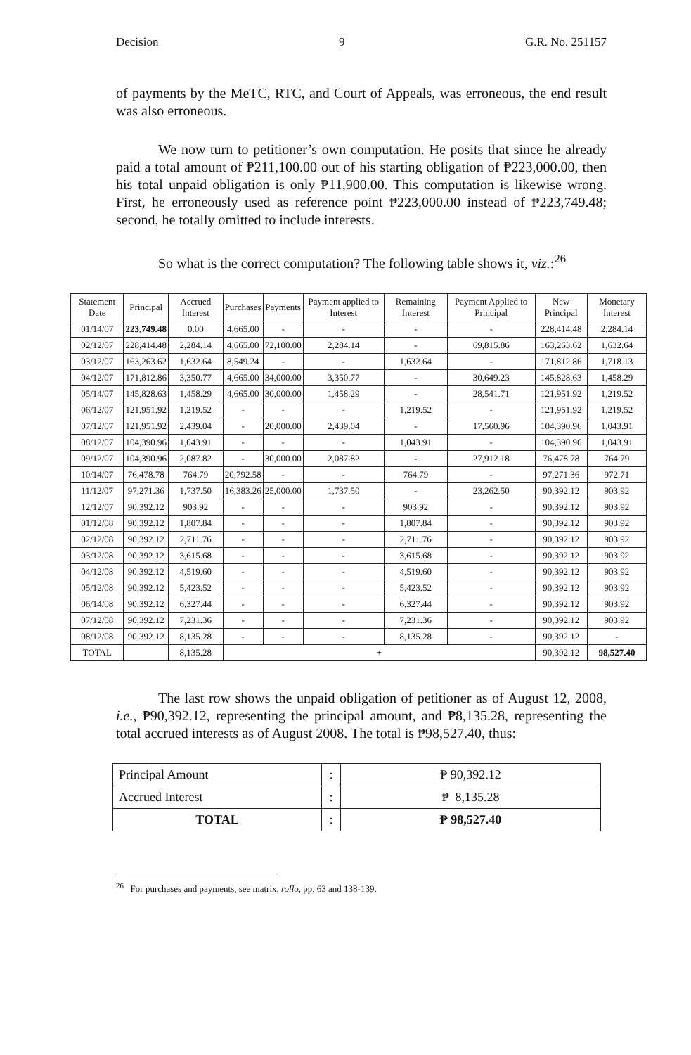Decision 9 G.R. No. 251157
of payments by the MeTC, RTC, and Court of Appeals, was erroneous, the end result was also erroneous.
We now turn to petitioner’s own computation. He posits that since he already paid a total amount of ₱211,100.00 out of his starting obligation of ₱223,000.00, then his total unpaid obligation is only ₱11,900.00. This computation is likewise wrong. First, he erroneously used as reference point ₱223,000.00 instead of ₱223,749.48; second, he totally omitted to include interests.
So what is the correct computation? The following table shows it, viz.:<sup>26</sup>
| Statement Date | Principal | Accrued Interest | Purchases | Payments | Payment applied to Interest | Remaining Interest | Payment Applied to Principal | New Principal | Monetary Interest |
| --- | --- | --- | --- | --- | --- | --- | --- | --- | --- |
| 01/14/07 | 223,749.48 | 0.00 | 4,665.00 | - | - | - | - | 228,414.48 | 2,284.14 |
| 02/12/07 | 228,414.48 | 2,284.14 | 4,665.00 | 72,100.00 | 2,284.14 | - | 69,815.86 | 163,263.62 | 1,632.64 |
| 03/12/07 | 163,263.62 | 1,632.64 | 8,549.24 | - | - | 1,632.64 | - | 171,812.86 | 1,718.13 |
| 04/12/07 | 171,812.86 | 3,350.77 | 4,665.00 | 34,000.00 | 3,350.77 | - | 30,649.23 | 145,828.63 | 1,458.29 |
| 05/14/07 | 145,828.63 | 1,458.29 | 4,665.00 | 30,000.00 | 1,458.29 | - | 28,541.71 | 121,951.92 | 1,219.52 |
| 06/12/07 | 121,951.92 | 1,219.52 | - | - | - | 1,219.52 | - | 121,951.92 | 1,219.52 |
| 07/12/07 | 121,951.92 | 2,439.04 | - | 20,000.00 | 2,439.04 | - | 17,560.96 | 104,390.96 | 1,043.91 |
| 08/12/07 | 104,390.96 | 1,043.91 | - | - | - | 1,043.91 | - | 104,390.96 | 1,043.91 |
| 09/12/07 | 104,390.96 | 2,087.82 | - | 30,000.00 | 2,087.82 | - | 27,912.18 | 76,478.78 | 764.79 |
| 10/14/07 | 76,478.78 | 764.79 | 20,792.58 | - | - | 764.79 | - | 97,271.36 | 972.71 |
| 11/12/07 | 97,271.36 | 1,737.50 | 16,383.26 | 25,000.00 | 1,737.50 | - | 23,262.50 | 90,392.12 | 903.92 |
| 12/12/07 | 90,392.12 | 903.92 | - | - | - | 903.92 | - | 90,392.12 | 903.92 |
| 01/12/08 | 90,392.12 | 1,807.84 | - | - | - | 1,807.84 | - | 90,392.12 | 903.92 |
| 02/12/08 | 90,392.12 | 2,711.76 | - | - | - | 2,711.76 | - | 90,392.12 | 903.92 |
| 03/12/08 | 90,392.12 | 3,615.68 | - | - | - | 3,615.68 | - | 90,392.12 | 903.92 |
| 04/12/08 | 90,392.12 | 4,519.60 | - | - | - | 4,519.60 | - | 90,392.12 | 903.92 |
| 05/12/08 | 90,392.12 | 5,423.52 | - | - | - | 5,423.52 | - | 90,392.12 | 903.92 |
| 06/14/08 | 90,392.12 | 6,327.44 | - | - | - | 6,327.44 | - | 90,392.12 | 903.92 |
| 07/12/08 | 90,392.12 | 7,231.36 | - | - | - | 7,231.36 | - | 90,392.12 | 903.92 |
| 08/12/08 | 90,392.12 | 8,135.28 | - | - | - | 8,135.28 | - | 90,392.12 | - |
| TOTAL | | 8,135.28 | + | | | | | 90,392.12 | 98,527.40 |
The last row shows the unpaid obligation of petitioner as of August 12, 2008, i.e., ₱90,392.12, representing the principal amount, and ₱8,135.28, representing the total accrued interests as of August 2008. The total is ₱98,527.40, thus:
| Principal Amount | : | ₱ 90,392.12 |
| Accrued Interest | : | ₱ 8,135.28 |
| TOTAL | : | ₱ 98,527.40 |
<sup>26</sup> For purchases and payments, see matrix, rollo, pp. 63 and 138-139.